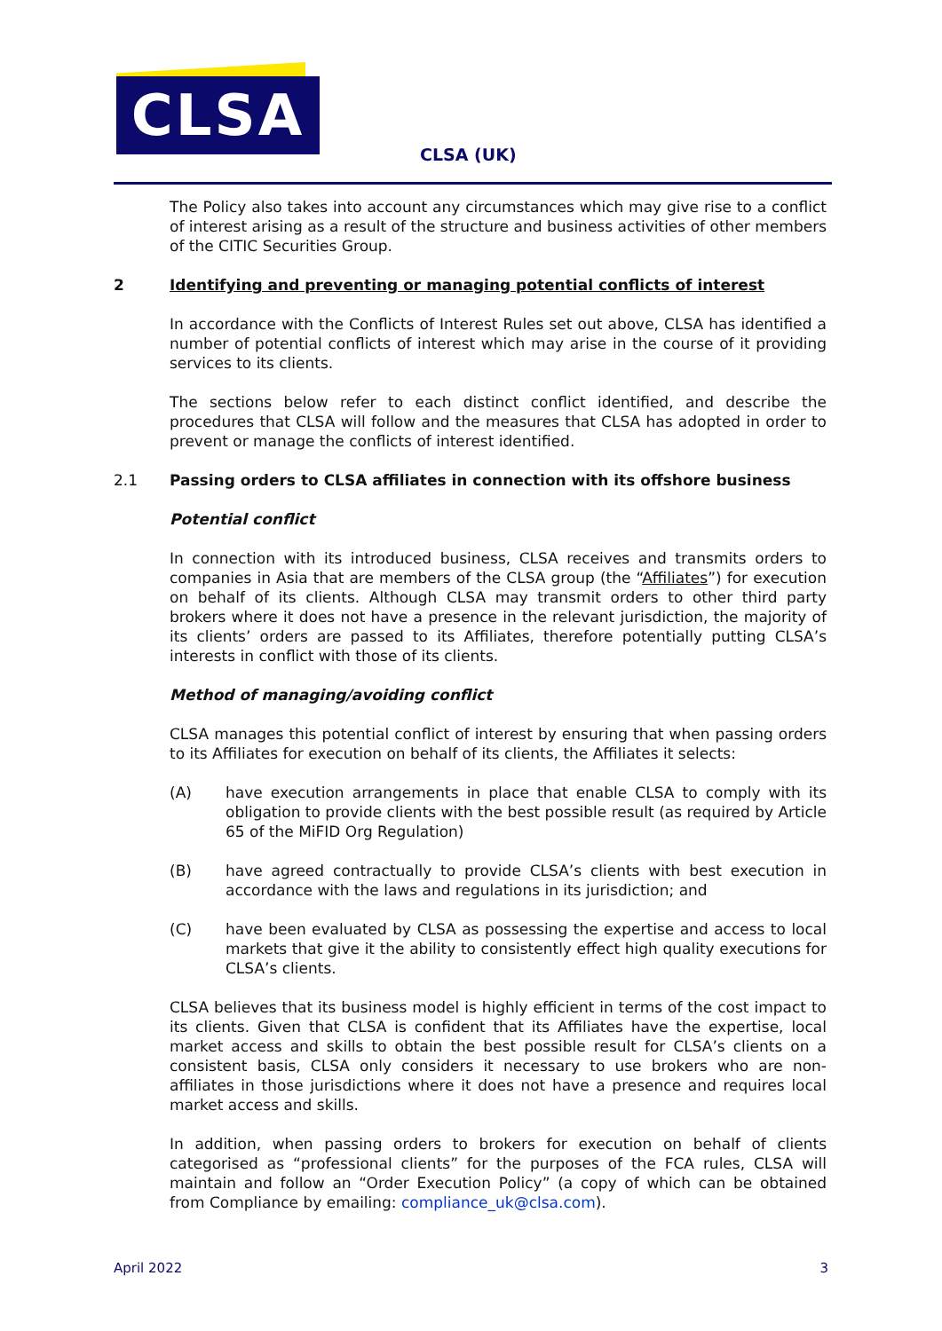CLSA
CLSA (UK)
The Policy also takes into account any circumstances which may give rise to a conflict of interest arising as a result of the structure and business activities of other members of the CITIC Securities Group.
2 Identifying and preventing or managing potential conflicts of interest
In accordance with the Conflicts of Interest Rules set out above, CLSA has identified a number of potential conflicts of interest which may arise in the course of it providing services to its clients.
The sections below refer to each distinct conflict identified, and describe the procedures that CLSA will follow and the measures that CLSA has adopted in order to prevent or manage the conflicts of interest identified.
2.1 Passing orders to CLSA affiliates in connection with its offshore business
Potential conflict
In connection with its introduced business, CLSA receives and transmits orders to companies in Asia that are members of the CLSA group (the “Affiliates”) for execution on behalf of its clients. Although CLSA may transmit orders to other third party brokers where it does not have a presence in the relevant jurisdiction, the majority of its clients’ orders are passed to its Affiliates, therefore potentially putting CLSA’s interests in conflict with those of its clients.
Method of managing/avoiding conflict
CLSA manages this potential conflict of interest by ensuring that when passing orders to its Affiliates for execution on behalf of its clients, the Affiliates it selects:
(A) have execution arrangements in place that enable CLSA to comply with its obligation to provide clients with the best possible result (as required by Article 65 of the MiFID Org Regulation)
(B) have agreed contractually to provide CLSA’s clients with best execution in accordance with the laws and regulations in its jurisdiction; and
(C) have been evaluated by CLSA as possessing the expertise and access to local markets that give it the ability to consistently effect high quality executions for CLSA’s clients.
CLSA believes that its business model is highly efficient in terms of the cost impact to its clients. Given that CLSA is confident that its Affiliates have the expertise, local market access and skills to obtain the best possible result for CLSA’s clients on a consistent basis, CLSA only considers it necessary to use brokers who are non-affiliates in those jurisdictions where it does not have a presence and requires local market access and skills.
In addition, when passing orders to brokers for execution on behalf of clients categorised as “professional clients” for the purposes of the FCA rules, CLSA will maintain and follow an “Order Execution Policy” (a copy of which can be obtained from Compliance by emailing: compliance_uk@clsa.com).
April 2022 3